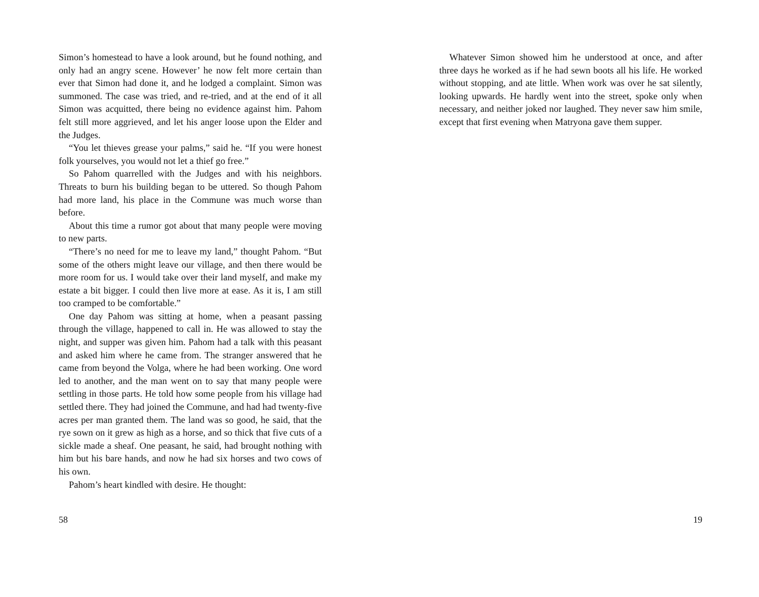Simon’s homestead to have a look around, but he found nothing, and only had an angry scene. However’ he now felt more certain than ever that Simon had done it, and he lodged a complaint. Simon was summoned. The case was tried, and re-tried, and at the end of it all Simon was acquitted, there being no evidence against him. Pahom felt still more aggrieved, and let his anger loose upon the Elder and the Judges.
“You let thieves grease your palms,” said he. “If you were honest folk yourselves, you would not let a thief go free.”
So Pahom quarrelled with the Judges and with his neighbors. Threats to burn his building began to be uttered. So though Pahom had more land, his place in the Commune was much worse than before.
About this time a rumor got about that many people were moving to new parts.
“There’s no need for me to leave my land,” thought Pahom. “But some of the others might leave our village, and then there would be more room for us. I would take over their land myself, and make my estate a bit bigger. I could then live more at ease. As it is, I am still too cramped to be comfortable.”
One day Pahom was sitting at home, when a peasant passing through the village, happened to call in. He was allowed to stay the night, and supper was given him. Pahom had a talk with this peasant and asked him where he came from. The stranger answered that he came from beyond the Volga, where he had been working. One word led to another, and the man went on to say that many people were settling in those parts. He told how some people from his village had settled there. They had joined the Commune, and had had twenty-five acres per man granted them. The land was so good, he said, that the rye sown on it grew as high as a horse, and so thick that five cuts of a sickle made a sheaf. One peasant, he said, had brought nothing with him but his bare hands, and now he had six horses and two cows of his own.
Pahom’s heart kindled with desire. He thought:
58
Whatever Simon showed him he understood at once, and after three days he worked as if he had sewn boots all his life. He worked without stopping, and ate little. When work was over he sat silently, looking upwards. He hardly went into the street, spoke only when necessary, and neither joked nor laughed. They never saw him smile, except that first evening when Matryona gave them supper.
19